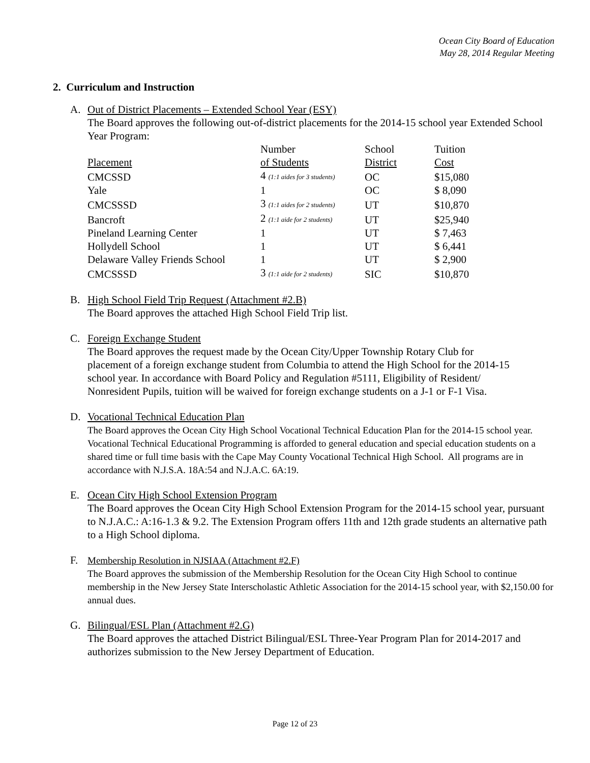Ocean City Board of Education
May 28, 2014 Regular Meeting
2. Curriculum and Instruction
A. Out of District Placements – Extended School Year (ESY)
The Board approves the following out-of-district placements for the 2014-15 school year Extended School Year Program:
| Placement | Number of Students | School District | Tuition Cost |
| --- | --- | --- | --- |
| CMCSSD | 4 (1:1 aides for 3 students) | OC | $15,080 |
| Yale | 1 | OC | $ 8,090 |
| CMCSSSD | 3 (1:1 aides for 2 students) | UT | $10,870 |
| Bancroft | 2 (1:1 aide for 2 students) | UT | $25,940 |
| Pineland Learning Center | 1 | UT | $ 7,463 |
| Hollydell School | 1 | UT | $ 6,441 |
| Delaware Valley Friends School | 1 | UT | $ 2,900 |
| CMCSSSD | 3 (1:1 aide for 2 students) | SIC | $10,870 |
B. High School Field Trip Request (Attachment #2.B)
The Board approves the attached High School Field Trip list.
C. Foreign Exchange Student
The Board approves the request made by the Ocean City/Upper Township Rotary Club for placement of a foreign exchange student from Columbia to attend the High School for the 2014-15 school year. In accordance with Board Policy and Regulation #5111, Eligibility of Resident/ Nonresident Pupils, tuition will be waived for foreign exchange students on a J-1 or F-1 Visa.
D. Vocational Technical Education Plan
The Board approves the Ocean City High School Vocational Technical Education Plan for the 2014-15 school year. Vocational Technical Educational Programming is afforded to general education and special education students on a shared time or full time basis with the Cape May County Vocational Technical High School. All programs are in accordance with N.J.S.A. 18A:54 and N.J.A.C. 6A:19.
E. Ocean City High School Extension Program
The Board approves the Ocean City High School Extension Program for the 2014-15 school year, pursuant to N.J.A.C.: A:16-1.3 & 9.2. The Extension Program offers 11th and 12th grade students an alternative path to a High School diploma.
F.
Membership Resolution in NJSIAA (Attachment #2.F)
The Board approves the submission of the Membership Resolution for the Ocean City High School to continue membership in the New Jersey State Interscholastic Athletic Association for the 2014-15 school year, with $2,150.00 for annual dues.
G. Bilingual/ESL Plan (Attachment #2.G)
The Board approves the attached District Bilingual/ESL Three-Year Program Plan for 2014-2017 and authorizes submission to the New Jersey Department of Education.
Page 12 of 23